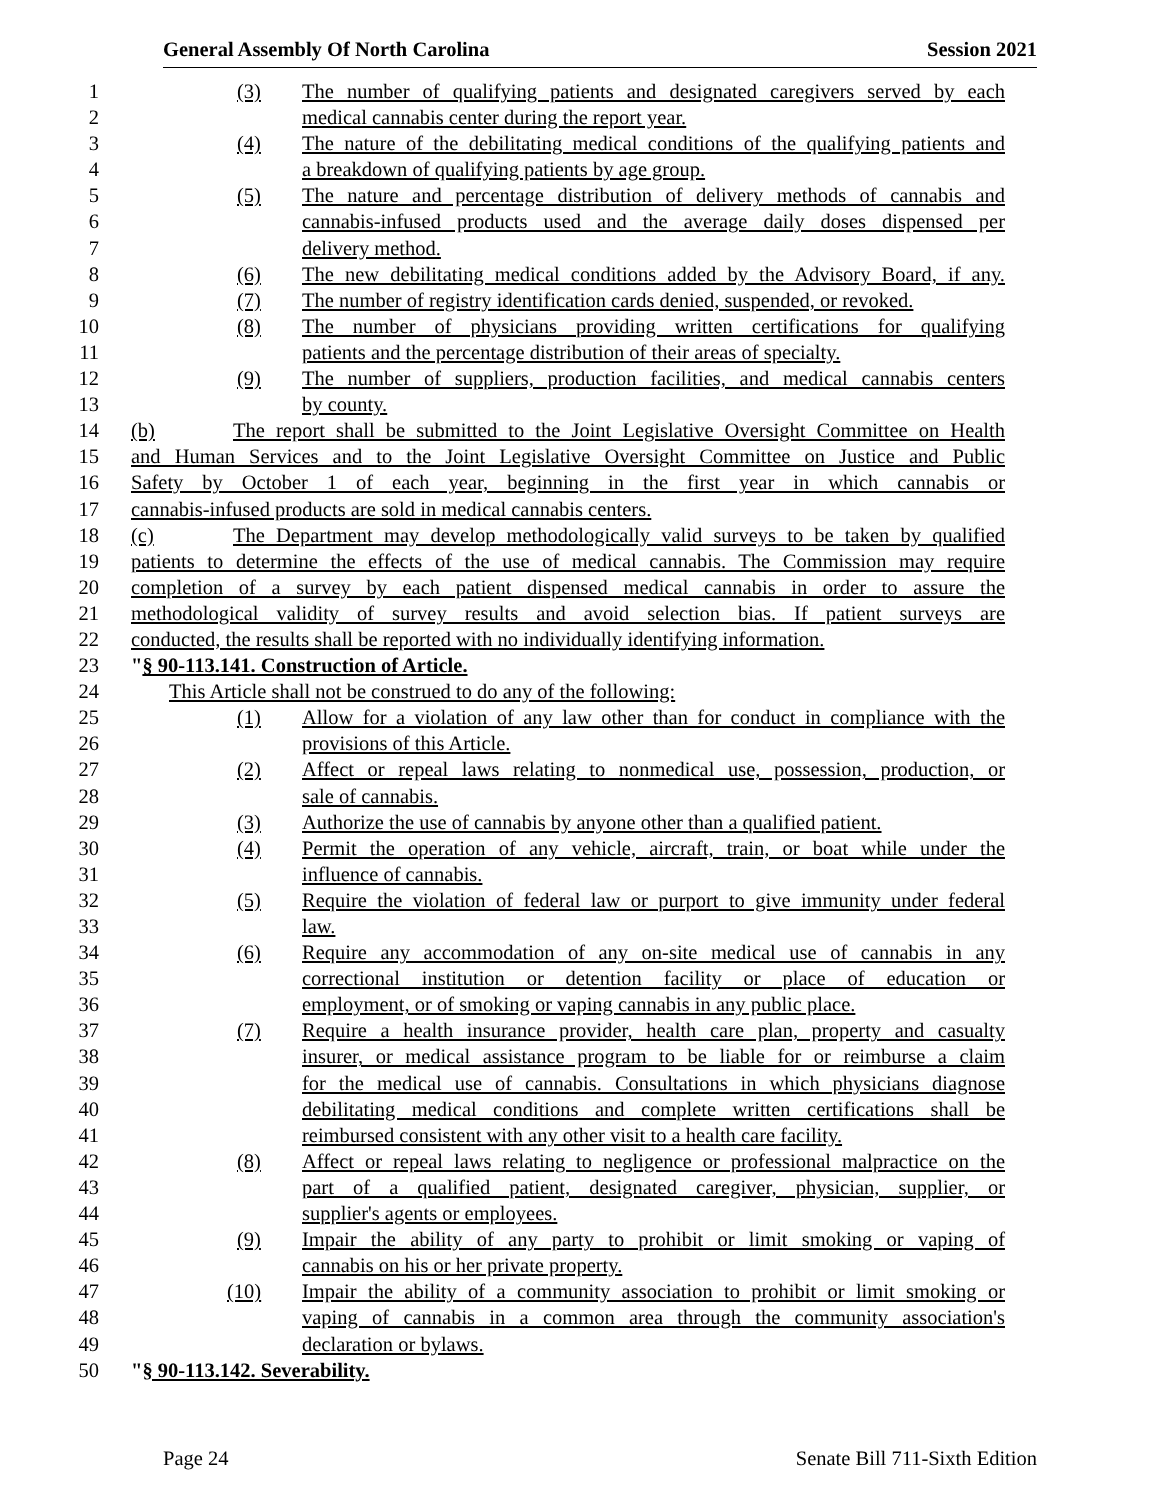General Assembly Of North Carolina Session 2021
1 (3) The number of qualifying patients and designated caregivers served by each
2 medical cannabis center during the report year.
3 (4) The nature of the debilitating medical conditions of the qualifying patients and
4 a breakdown of qualifying patients by age group.
5 (5) The nature and percentage distribution of delivery methods of cannabis and
6 cannabis-infused products used and the average daily doses dispensed per
7 delivery method.
8 (6) The new debilitating medical conditions added by the Advisory Board, if any.
9 (7) The number of registry identification cards denied, suspended, or revoked.
10 (8) The number of physicians providing written certifications for qualifying
11 patients and the percentage distribution of their areas of specialty.
12 (9) The number of suppliers, production facilities, and medical cannabis centers
13 by county.
14 (b) The report shall be submitted to the Joint Legislative Oversight Committee on Health
15 and Human Services and to the Joint Legislative Oversight Committee on Justice and Public
16 Safety by October 1 of each year, beginning in the first year in which cannabis or
17 cannabis-infused products are sold in medical cannabis centers.
18 (c) The Department may develop methodologically valid surveys to be taken by qualified
19 patients to determine the effects of the use of medical cannabis. The Commission may require
20 completion of a survey by each patient dispensed medical cannabis in order to assure the
21 methodological validity of survey results and avoid selection bias. If patient surveys are
22 conducted, the results shall be reported with no individually identifying information.
23 "§ 90-113.141. Construction of Article.
24 This Article shall not be construed to do any of the following:
25 (1) Allow for a violation of any law other than for conduct in compliance with the
26 provisions of this Article.
27 (2) Affect or repeal laws relating to nonmedical use, possession, production, or
28 sale of cannabis.
29 (3) Authorize the use of cannabis by anyone other than a qualified patient.
30 (4) Permit the operation of any vehicle, aircraft, train, or boat while under the
31 influence of cannabis.
32 (5) Require the violation of federal law or purport to give immunity under federal
33 law.
34 (6) Require any accommodation of any on-site medical use of cannabis in any
35 correctional institution or detention facility or place of education or
36 employment, or of smoking or vaping cannabis in any public place.
37 (7) Require a health insurance provider, health care plan, property and casualty
38 insurer, or medical assistance program to be liable for or reimburse a claim
39 for the medical use of cannabis. Consultations in which physicians diagnose
40 debilitating medical conditions and complete written certifications shall be
41 reimbursed consistent with any other visit to a health care facility.
42 (8) Affect or repeal laws relating to negligence or professional malpractice on the
43 part of a qualified patient, designated caregiver, physician, supplier, or
44 supplier's agents or employees.
45 (9) Impair the ability of any party to prohibit or limit smoking or vaping of
46 cannabis on his or her private property.
47 (10) Impair the ability of a community association to prohibit or limit smoking or
48 vaping of cannabis in a common area through the community association's
49 declaration or bylaws.
50 "§ 90-113.142. Severability.
Page 24 Senate Bill 711-Sixth Edition